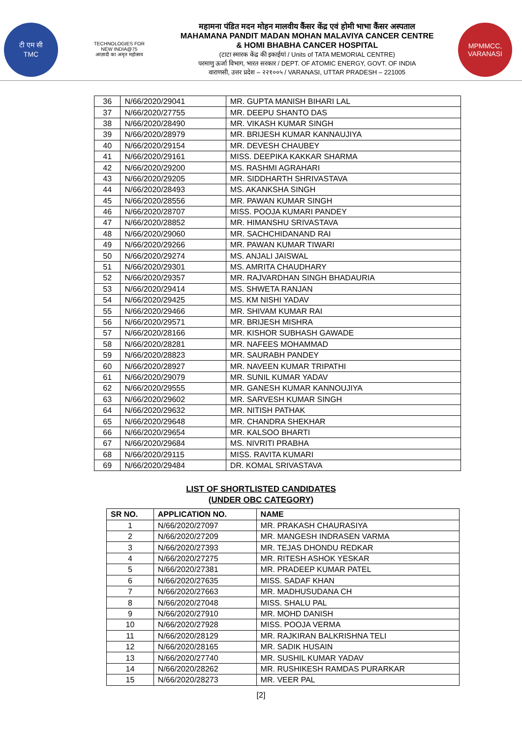टी एम सी
TMC
TECHNOLOGIES FOR
NEW INDIA@75
आज़ादी का अमृत महोत्सव
महामना पंडित मदन मोहन मालवीय कैंसर केंद्र एवं होमी भाभा कैंसर अस्पताल
MAHAMANA PANDIT MADAN MOHAN MALAVIYA CANCER CENTRE
& HOMI BHABHA CANCER HOSPITAL
(टाटा स्मारक केंद्र की इकाईयां / Units of TATA MEMORIAL CENTRE)
परमाणु ऊर्जा विभाग, भारत सरकार / DEPT. OF ATOMIC ENERGY, GOVT. OF INDIA
वाराणसी, उत्तर प्रदेश – २२१००५ / VARANASI, UTTAR PRADESH – 221005
MPMMCC, VARANASI
| 36 | N/66/2020/29041 | MR. GUPTA MANISH BIHARI LAL |
| 37 | N/66/2020/27755 | MR. DEEPU SHANTO DAS |
| 38 | N/66/2020/28490 | MR. VIKASH KUMAR SINGH |
| 39 | N/66/2020/28979 | MR. BRIJESH KUMAR KANNAUJIYA |
| 40 | N/66/2020/29154 | MR. DEVESH CHAUBEY |
| 41 | N/66/2020/29161 | MISS. DEEPIKA KAKKAR SHARMA |
| 42 | N/66/2020/29200 | MS. RASHMI AGRAHARI |
| 43 | N/66/2020/29205 | MR. SIDDHARTH SHRIVASTAVA |
| 44 | N/66/2020/28493 | MS. AKANKSHA SINGH |
| 45 | N/66/2020/28556 | MR. PAWAN KUMAR SINGH |
| 46 | N/66/2020/28707 | MISS. POOJA KUMARI PANDEY |
| 47 | N/66/2020/28852 | MR. HIMANSHU SRIVASTAVA |
| 48 | N/66/2020/29060 | MR. SACHCHIDANAND RAI |
| 49 | N/66/2020/29266 | MR. PAWAN KUMAR TIWARI |
| 50 | N/66/2020/29274 | MS. ANJALI JAISWAL |
| 51 | N/66/2020/29301 | MS. AMRITA CHAUDHARY |
| 52 | N/66/2020/29357 | MR. RAJVARDHAN SINGH BHADAURIA |
| 53 | N/66/2020/29414 | MS. SHWETA RANJAN |
| 54 | N/66/2020/29425 | MS. KM NISHI YADAV |
| 55 | N/66/2020/29466 | MR. SHIVAM KUMAR RAI |
| 56 | N/66/2020/29571 | MR. BRIJESH MISHRA |
| 57 | N/66/2020/28166 | MR. KISHOR SUBHASH GAWADE |
| 58 | N/66/2020/28281 | MR. NAFEES MOHAMMAD |
| 59 | N/66/2020/28823 | MR. SAURABH PANDEY |
| 60 | N/66/2020/28927 | MR. NAVEEN KUMAR TRIPATHI |
| 61 | N/66/2020/29079 | MR. SUNIL KUMAR YADAV |
| 62 | N/66/2020/29555 | MR. GANESH KUMAR KANNOUJIYA |
| 63 | N/66/2020/29602 | MR. SARVESH KUMAR SINGH |
| 64 | N/66/2020/29632 | MR. NITISH PATHAK |
| 65 | N/66/2020/29648 | MR. CHANDRA SHEKHAR |
| 66 | N/66/2020/29654 | MR. KALSOO BHARTI |
| 67 | N/66/2020/29684 | MS. NIVRITI PRABHA |
| 68 | N/66/2020/29115 | MISS. RAVITA KUMARI |
| 69 | N/66/2020/29484 | DR. KOMAL SRIVASTAVA |
LIST OF SHORTLISTED CANDIDATES
(UNDER OBC CATEGORY)
| SR NO. | APPLICATION NO. | NAME |
| --- | --- | --- |
| 1 | N/66/2020/27097 | MR. PRAKASH CHAURASIYA |
| 2 | N/66/2020/27209 | MR. MANGESH INDRASEN VARMA |
| 3 | N/66/2020/27393 | MR. TEJAS DHONDU REDKAR |
| 4 | N/66/2020/27275 | MR. RITESH ASHOK YESKAR |
| 5 | N/66/2020/27381 | MR. PRADEEP KUMAR PATEL |
| 6 | N/66/2020/27635 | MISS. SADAF KHAN |
| 7 | N/66/2020/27663 | MR. MADHUSUDANA CH |
| 8 | N/66/2020/27048 | MISS. SHALU PAL |
| 9 | N/66/2020/27910 | MR. MOHD DANISH |
| 10 | N/66/2020/27928 | MISS. POOJA VERMA |
| 11 | N/66/2020/28129 | MR. RAJKIRAN BALKRISHNA TELI |
| 12 | N/66/2020/28165 | MR. SADIK HUSAIN |
| 13 | N/66/2020/27740 | MR. SUSHIL KUMAR YADAV |
| 14 | N/66/2020/28262 | MR. RUSHIKESH RAMDAS PURARKAR |
| 15 | N/66/2020/28273 | MR. VEER PAL |
[2]